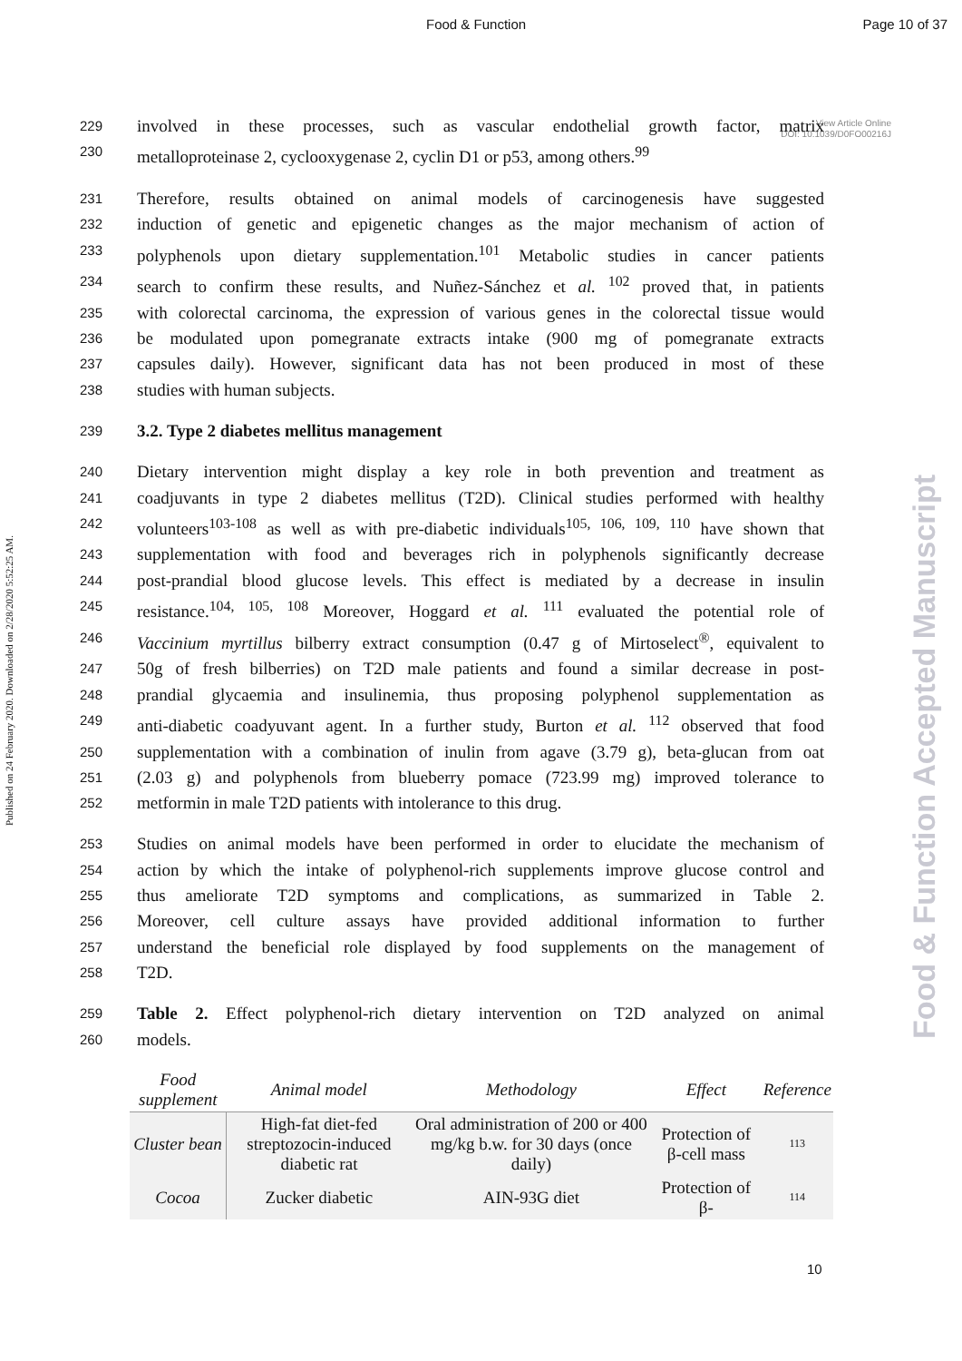Food & Function Page 10 of 37
Published on 24 February 2020. Downloaded on 2/28/2020 5:52:25 AM.
Food & Function Accepted Manuscript
View Article Online
DOI: 10.1039/D0FO00216J
229 involved in these processes, such as vascular endothelial growth factor, matrix
230 metalloproteinase 2, cyclooxygenase 2, cyclin D1 or p53, among others.<sup>99</sup>
231 Therefore, results obtained on animal models of carcinogenesis have suggested
232 induction of genetic and epigenetic changes as the major mechanism of action of
233 polyphenols upon dietary supplementation.<sup>101</sup> Metabolic studies in cancer patients
234 search to confirm these results, and Nuñez-Sánchez et al. <sup>102</sup> proved that, in patients
235 with colorectal carcinoma, the expression of various genes in the colorectal tissue would
236 be modulated upon pomegranate extracts intake (900 mg of pomegranate extracts
237 capsules daily). However, significant data has not been produced in most of these
238 studies with human subjects.
239 3.2. Type 2 diabetes mellitus management
240 Dietary intervention might display a key role in both prevention and treatment as
241 coadjuvants in type 2 diabetes mellitus (T2D). Clinical studies performed with healthy
242 volunteers<sup>103-108</sup> as well as with pre-diabetic individuals<sup>105, 106, 109, 110</sup> have shown that
243 supplementation with food and beverages rich in polyphenols significantly decrease
244 post-prandial blood glucose levels. This effect is mediated by a decrease in insulin
245 resistance.<sup>104, 105, 108</sup> Moreover, Hoggard et al. <sup>111</sup> evaluated the potential role of
246 Vaccinium myrtillus bilberry extract consumption (0.47 g of Mirtoselect<sup>®</sup>, equivalent to
247 50g of fresh bilberries) on T2D male patients and found a similar decrease in post-
248 prandial glycaemia and insulinemia, thus proposing polyphenol supplementation as
249 anti-diabetic coadyuvant agent. In a further study, Burton et al. <sup>112</sup> observed that food
250 supplementation with a combination of inulin from agave (3.79 g), beta-glucan from oat
251 (2.03 g) and polyphenols from blueberry pomace (723.99 mg) improved tolerance to
252 metformin in male T2D patients with intolerance to this drug.
253 Studies on animal models have been performed in order to elucidate the mechanism of
254 action by which the intake of polyphenol-rich supplements improve glucose control and
255 thus ameliorate T2D symptoms and complications, as summarized in Table 2.
256 Moreover, cell culture assays have provided additional information to further
257 understand the beneficial role displayed by food supplements on the management of
258 T2D.
259 Table 2. Effect polyphenol-rich dietary intervention on T2D analyzed on animal
260 models.
| Food supplement | Animal model | Methodology | Effect | Reference |
| --- | --- | --- | --- | --- |
| Cluster bean | High-fat diet-fed streptozocin-induced diabetic rat | Oral administration of 200 or 400 mg/kg b.w. for 30 days (once daily) | Protection of β-cell mass | 113 |
| Cocoa | Zucker diabetic | AIN-93G diet | Protection of β- | 114 |
10